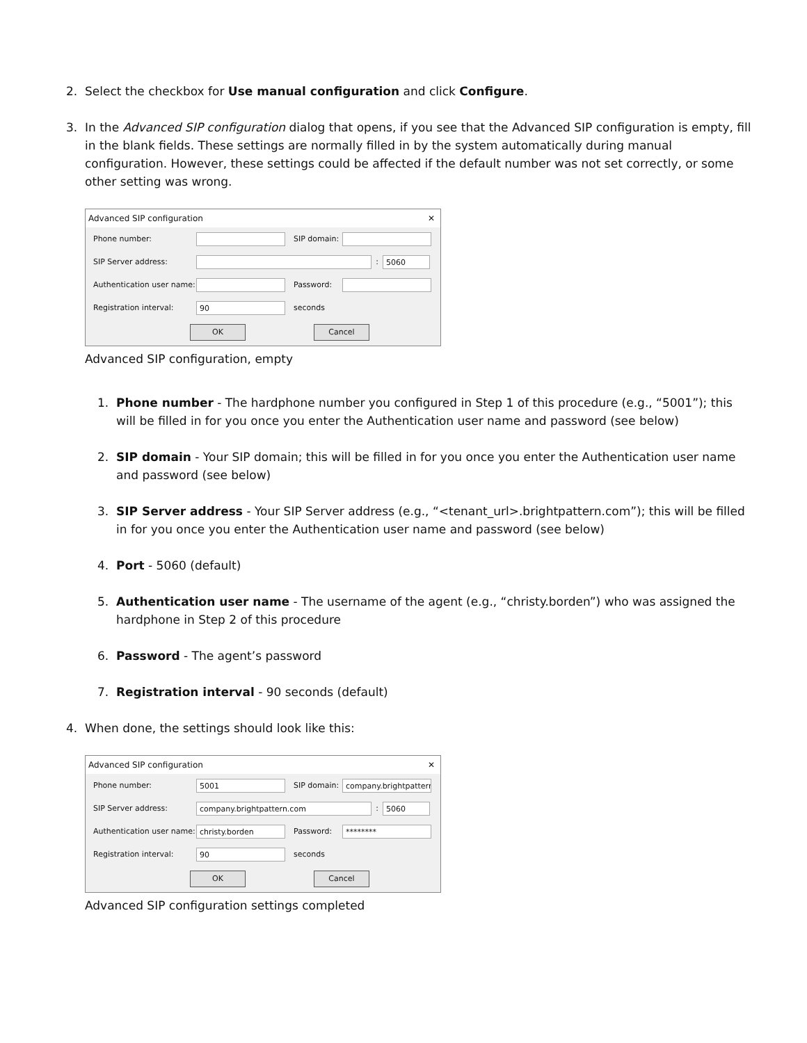2. Select the checkbox for Use manual configuration and click Configure.
3. In the Advanced SIP configuration dialog that opens, if you see that the Advanced SIP configuration is empty, fill in the blank fields. These settings are normally filled in by the system automatically during manual configuration. However, these settings could be affected if the default number was not set correctly, or some other setting was wrong.
Advanced SIP configuration ✕
Phone number: SIP domain:
SIP Server address: : 5060
Authentication user name: Password:
Registration interval: 90 seconds
OK Cancel
Advanced SIP configuration, empty
1. Phone number - The hardphone number you configured in Step 1 of this procedure (e.g., “5001”); this will be filled in for you once you enter the Authentication user name and password (see below)
2. SIP domain - Your SIP domain; this will be filled in for you once you enter the Authentication user name and password (see below)
3. SIP Server address - Your SIP Server address (e.g., “<tenant_url>.brightpattern.com”); this will be filled in for you once you enter the Authentication user name and password (see below)
4. Port - 5060 (default)
5. Authentication user name - The username of the agent (e.g., “christy.borden”) who was assigned the hardphone in Step 2 of this procedure
6. Password - The agent’s password
7. Registration interval - 90 seconds (default)
4. When done, the settings should look like this:
Advanced SIP configuration ✕
Phone number: 5001 SIP domain: company.brightpattern.
SIP Server address: company.brightpattern.com: 5060
Authentication user name: christy.borden Password: ********
Registration interval: 90 seconds
OK Cancel
Advanced SIP configuration settings completed